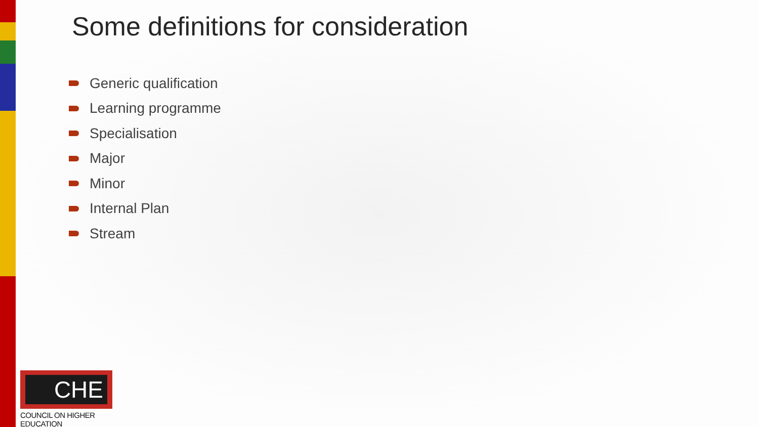Some definitions for consideration
Generic qualification
Learning programme
Specialisation
Major
Minor
Internal Plan
Stream
CHE
COUNCIL ON HIGHER EDUCATION